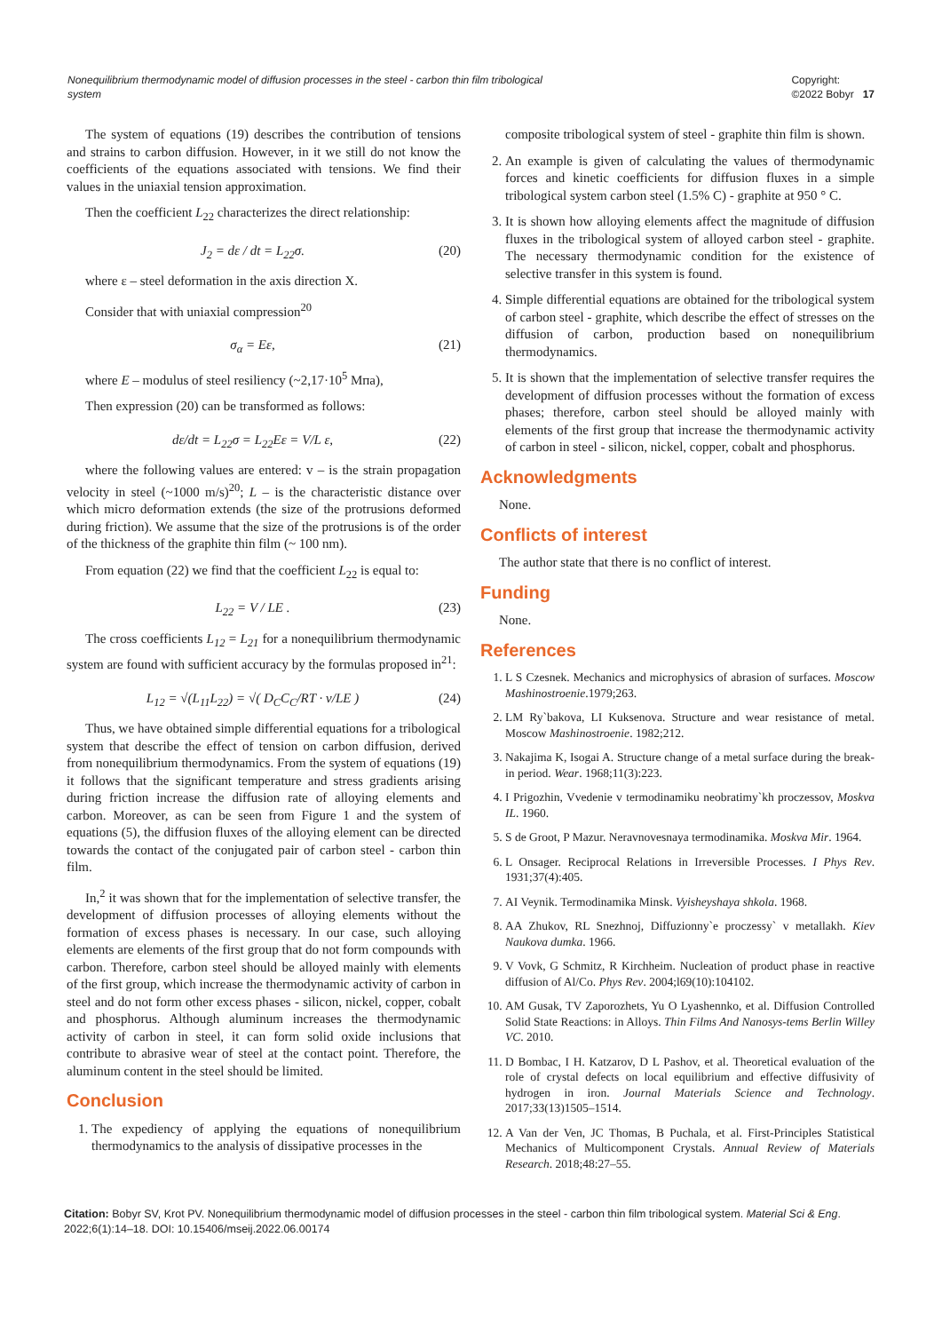Nonequilibrium thermodynamic model of diffusion processes in the steel - carbon thin film tribological system Copyright:
©2022 Bobyr 17
The system of equations (19) describes the contribution of tensions and strains to carbon diffusion. However, in it we still do not know the coefficients of the equations associated with tensions. We find their values in the uniaxial tension approximation.
Then the coefficient L<sub>22</sub> characterizes the direct relationship:
J<sub>2</sub> = dε / dt = L<sub>22</sub>σ. (20)
where ε – steel deformation in the axis direction X.
Consider that with uniaxial compression<sup>20</sup>
σ<sub>α</sub> = Eε, (21)
where E – modulus of steel resiliency (~2,17·10<sup>5</sup> Мпа),
Then expression (20) can be transformed as follows:
dε/dt = L<sub>22</sub>σ = L<sub>22</sub>Eε = V/L ε, (22)
where the following values are entered: v – is the strain propagation velocity in steel (~1000 m/s)<sup>20</sup>; L – is the characteristic distance over which micro deformation extends (the size of the protrusions deformed during friction). We assume that the size of the protrusions is of the order of the thickness of the graphite thin film (~ 100 nm).
From equation (22) we find that the coefficient L<sub>22</sub> is equal to:
L<sub>22</sub> = V / LE . (23)
The cross coefficients L<sub>12</sub> = L<sub>21</sub> for a nonequilibrium thermodynamic system are found with sufficient accuracy by the formulas proposed in<sup>21</sup>:
L<sub>12</sub> = √(L<sub>11</sub>L<sub>22</sub>) = √( D<sub>C</sub>C<sub>C</sub>/RT · v/LE ) (24)
Thus, we have obtained simple differential equations for a tribological system that describe the effect of tension on carbon diffusion, derived from nonequilibrium thermodynamics. From the system of equations (19) it follows that the significant temperature and stress gradients arising during friction increase the diffusion rate of alloying elements and carbon. Moreover, as can be seen from Figure 1 and the system of equations (5), the diffusion fluxes of the alloying element can be directed towards the contact of the conjugated pair of carbon steel - carbon thin film.
In,<sup>2</sup> it was shown that for the implementation of selective transfer, the development of diffusion processes of alloying elements without the formation of excess phases is necessary. In our case, such alloying elements are elements of the first group that do not form compounds with carbon. Therefore, carbon steel should be alloyed mainly with elements of the first group, which increase the thermodynamic activity of carbon in steel and do not form other excess phases - silicon, nickel, copper, cobalt and phosphorus. Although aluminum increases the thermodynamic activity of carbon in steel, it can form solid oxide inclusions that contribute to abrasive wear of steel at the contact point. Therefore, the aluminum content in the steel should be limited.
Conclusion
1. The expediency of applying the equations of nonequilibrium thermodynamics to the analysis of dissipative processes in the
composite tribological system of steel - graphite thin film is shown.
2. An example is given of calculating the values of thermodynamic forces and kinetic coefficients for diffusion fluxes in a simple tribological system carbon steel (1.5% C) - graphite at 950 ° C.
3. It is shown how alloying elements affect the magnitude of diffusion fluxes in the tribological system of alloyed carbon steel - graphite. The necessary thermodynamic condition for the existence of selective transfer in this system is found.
4. Simple differential equations are obtained for the tribological system of carbon steel - graphite, which describe the effect of stresses on the diffusion of carbon, production based on nonequilibrium thermodynamics.
5. It is shown that the implementation of selective transfer requires the development of diffusion processes without the formation of excess phases; therefore, carbon steel should be alloyed mainly with elements of the first group that increase the thermodynamic activity of carbon in steel - silicon, nickel, copper, cobalt and phosphorus.
Acknowledgments
None.
Conflicts of interest
The author state that there is no conflict of interest.
Funding
None.
References
1. L S Czesnek. Mechanics and microphysics of abrasion of surfaces. Moscow Mashinostroenie.1979;263.
2. LM Ry`bakova, LI Kuksenova. Structure and wear resistance of metal. Moscow Mashinostroenie. 1982;212.
3. Nakajima K, Isogai A. Structure change of a metal surface during the break-in period. Wear. 1968;11(3):223.
4. I Prigozhin, Vvedenie v termodinamiku neobratimy`kh proczessov, Moskva IL. 1960.
5. S de Groot, P Mazur. Neravnovesnaya termodinamika. Moskva Mir. 1964.
6. L Onsager. Reciprocal Relations in Irreversible Processes. I Phys Rev. 1931;37(4):405.
7. AI Veynik. Termodinamika Minsk. Vyisheyshaya shkola. 1968.
8. AA Zhukov, RL Snezhnoj, Diffuzionny`e proczessy` v metallakh. Kiev Naukova dumka. 1966.
9. V Vovk, G Schmitz, R Kirchheim. Nucleation of product phase in reactive diffusion of Al/Co. Phys Rev. 2004;l69(10):104102.
10. AM Gusak, TV Zaporozhets, Yu O Lyashennko, et al. Diffusion Controlled Solid State Reactions: in Alloys. Thin Films And Nanosys-tems Berlin Willey VC. 2010.
11. D Bombac, I H. Katzarov, D L Pashov, et al. Theoretical evaluation of the role of crystal defects on local equilibrium and effective diffusivity of hydrogen in iron. Journal Materials Science and Technology. 2017;33(13)1505–1514.
12. A Van der Ven, JC Thomas, B Puchala, et al. First-Principles Statistical Mechanics of Multicomponent Crystals. Annual Review of Materials Research. 2018;48:27–55.
Citation: Bobyr SV, Krot PV. Nonequilibrium thermodynamic model of diffusion processes in the steel - carbon thin film tribological system. Material Sci & Eng. 2022;6(1):14‒18. DOI: 10.15406/mseij.2022.06.00174